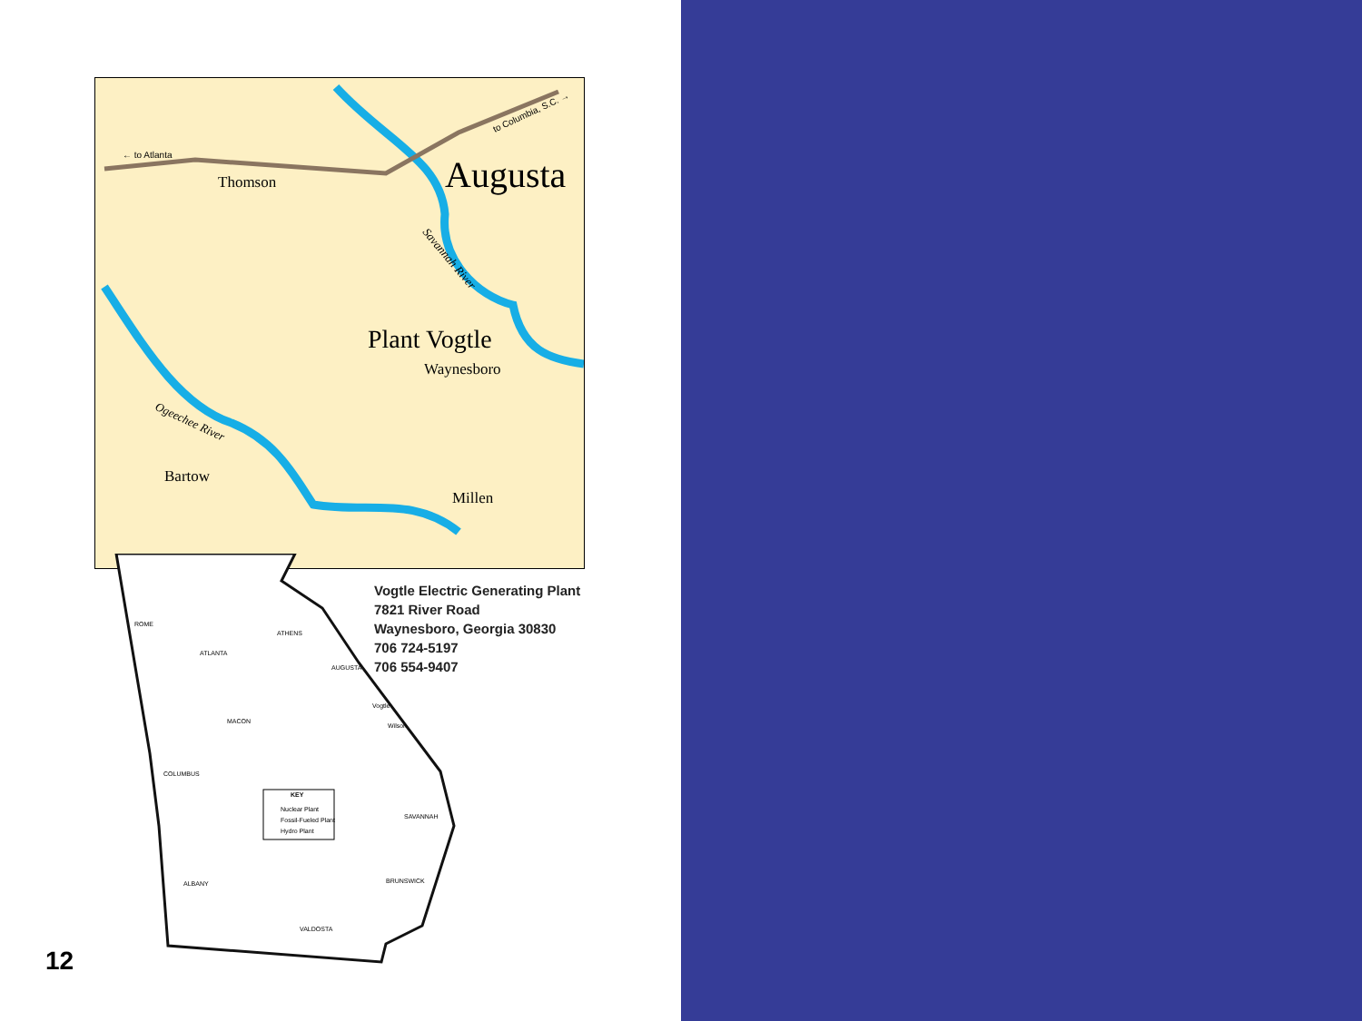Thomson
Augusta
Plant Vogtle
Waynesboro
Bartow
Millen
Savannah River
Ogeechee River
← to Atlanta
to Columbia, S.C. →
ROME
ATLANTA
ATHENS
AUGUSTA
MACON
COLUMBUS
SAVANNAH
BRUNSWICK
ALBANY
VALDOSTA
Vogtle
Wilson
KEY
Nuclear Plant
Fossil-Fueled Plant
Hydro Plant
Vogtle Electric Generating Plant
7821 River Road
Waynesboro, Georgia 30830
706 724-5197
706 554-9407
12